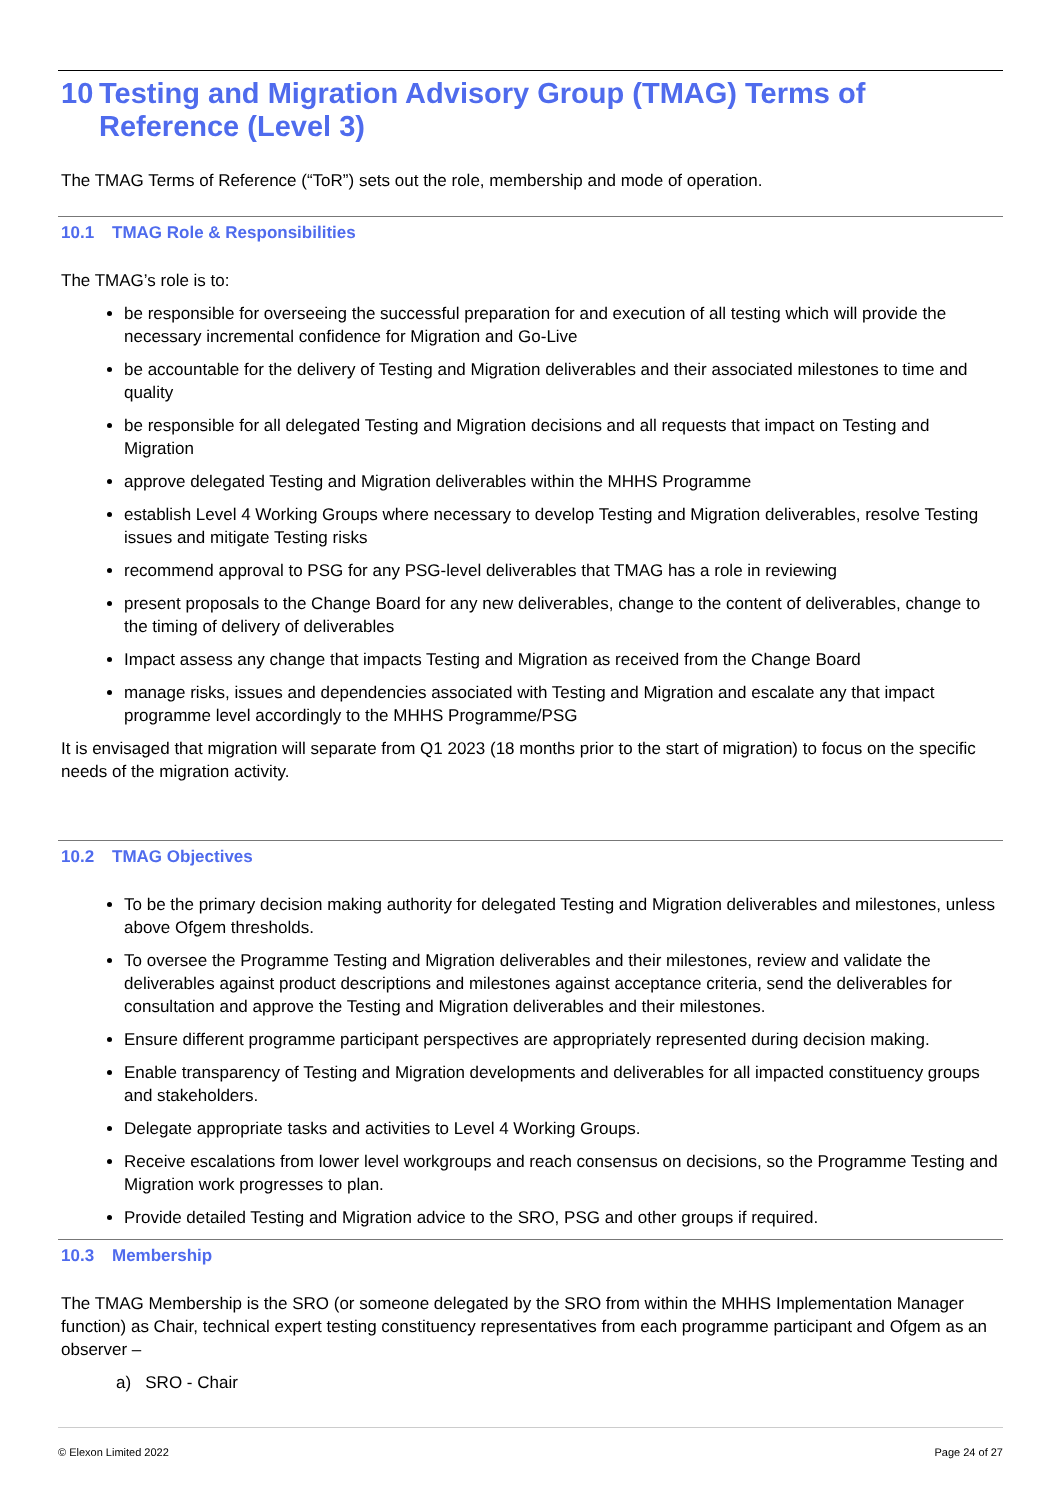10 Testing and Migration Advisory Group (TMAG) Terms of Reference (Level 3)
The TMAG Terms of Reference (“ToR”) sets out the role, membership and mode of operation.
10.1 TMAG Role & Responsibilities
The TMAG’s role is to:
be responsible for overseeing the successful preparation for and execution of all testing which will provide the necessary incremental confidence for Migration and Go-Live
be accountable for the delivery of Testing and Migration deliverables and their associated milestones to time and quality
be responsible for all delegated Testing and Migration decisions and all requests that impact on Testing and Migration
approve delegated Testing and Migration deliverables within the MHHS Programme
establish Level 4 Working Groups where necessary to develop Testing and Migration deliverables, resolve Testing issues and mitigate Testing risks
recommend approval to PSG for any PSG-level deliverables that TMAG has a role in reviewing
present proposals to the Change Board for any new deliverables, change to the content of deliverables, change to the timing of delivery of deliverables
Impact assess any change that impacts Testing and Migration as received from the Change Board
manage risks, issues and dependencies associated with Testing and Migration and escalate any that impact programme level accordingly to the MHHS Programme/PSG
It is envisaged that migration will separate from Q1 2023 (18 months prior to the start of migration) to focus on the specific needs of the migration activity.
10.2 TMAG Objectives
To be the primary decision making authority for delegated Testing and Migration deliverables and milestones, unless above Ofgem thresholds.
To oversee the Programme Testing and Migration deliverables and their milestones, review and validate the deliverables against product descriptions and milestones against acceptance criteria, send the deliverables for consultation and approve the Testing and Migration deliverables and their milestones.
Ensure different programme participant perspectives are appropriately represented during decision making.
Enable transparency of Testing and Migration developments and deliverables for all impacted constituency groups and stakeholders.
Delegate appropriate tasks and activities to Level 4 Working Groups.
Receive escalations from lower level workgroups and reach consensus on decisions, so the Programme Testing and Migration work progresses to plan.
Provide detailed Testing and Migration advice to the SRO, PSG and other groups if required.
10.3 Membership
The TMAG Membership is the SRO (or someone delegated by the SRO from within the MHHS Implementation Manager function) as Chair, technical expert testing constituency representatives from each programme participant and Ofgem as an observer –
a) SRO - Chair
© Elexon Limited 2022 Page 24 of 27